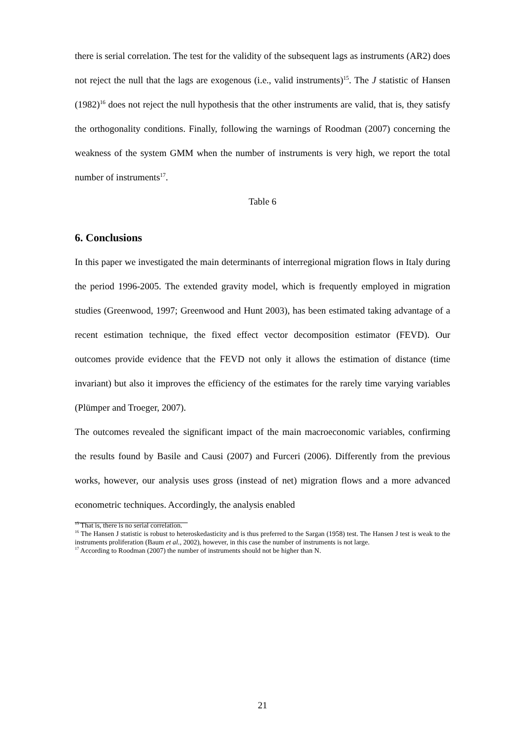there is serial correlation. The test for the validity of the subsequent lags as instruments (AR2) does not reject the null that the lags are exogenous (i.e., valid instruments)<sup>15</sup>. The J statistic of Hansen (1982)<sup>16</sup> does not reject the null hypothesis that the other instruments are valid, that is, they satisfy the orthogonality conditions. Finally, following the warnings of Roodman (2007) concerning the weakness of the system GMM when the number of instruments is very high, we report the total number of instruments<sup>17</sup>.
Table 6
6. Conclusions
In this paper we investigated the main determinants of interregional migration flows in Italy during the period 1996-2005. The extended gravity model, which is frequently employed in migration studies (Greenwood, 1997; Greenwood and Hunt 2003), has been estimated taking advantage of a recent estimation technique, the fixed effect vector decomposition estimator (FEVD). Our outcomes provide evidence that the FEVD not only it allows the estimation of distance (time invariant) but also it improves the efficiency of the estimates for the rarely time varying variables (Plümper and Troeger, 2007).
The outcomes revealed the significant impact of the main macroeconomic variables, confirming the results found by Basile and Causi (2007) and Furceri (2006). Differently from the previous works, however, our analysis uses gross (instead of net) migration flows and a more advanced econometric techniques. Accordingly, the analysis enabled
<sup>15</sup> That is, there is no serial correlation.
<sup>16</sup> The Hansen J statistic is robust to heteroskedasticity and is thus preferred to the Sargan (1958) test. The Hansen J test is weak to the instruments proliferation (Baum et al., 2002), however, in this case the number of instruments is not large.
<sup>17</sup> According to Roodman (2007) the number of instruments should not be higher than N.
21